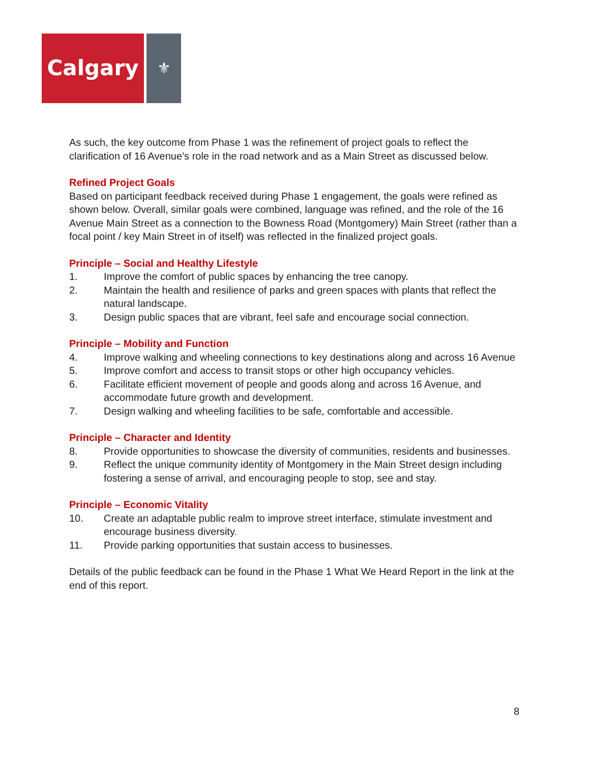Calgary
⚜
As such, the key outcome from Phase 1 was the refinement of project goals to reflect the clarification of 16 Avenue’s role in the road network and as a Main Street as discussed below.
Refined Project Goals
Based on participant feedback received during Phase 1 engagement, the goals were refined as shown below. Overall, similar goals were combined, language was refined, and the role of the 16 Avenue Main Street as a connection to the Bowness Road (Montgomery) Main Street (rather than a focal point / key Main Street in of itself) was reflected in the finalized project goals.
Principle – Social and Healthy Lifestyle
1. Improve the comfort of public spaces by enhancing the tree canopy.
2. Maintain the health and resilience of parks and green spaces with plants that reflect the natural landscape.
3. Design public spaces that are vibrant, feel safe and encourage social connection.
Principle – Mobility and Function
4. Improve walking and wheeling connections to key destinations along and across 16 Avenue
5. Improve comfort and access to transit stops or other high occupancy vehicles.
6. Facilitate efficient movement of people and goods along and across 16 Avenue, and accommodate future growth and development.
7. Design walking and wheeling facilities to be safe, comfortable and accessible.
Principle – Character and Identity
8. Provide opportunities to showcase the diversity of communities, residents and businesses.
9. Reflect the unique community identity of Montgomery in the Main Street design including fostering a sense of arrival, and encouraging people to stop, see and stay.
Principle – Economic Vitality
10. Create an adaptable public realm to improve street interface, stimulate investment and encourage business diversity.
11. Provide parking opportunities that sustain access to businesses.
Details of the public feedback can be found in the Phase 1 What We Heard Report in the link at the end of this report.
8